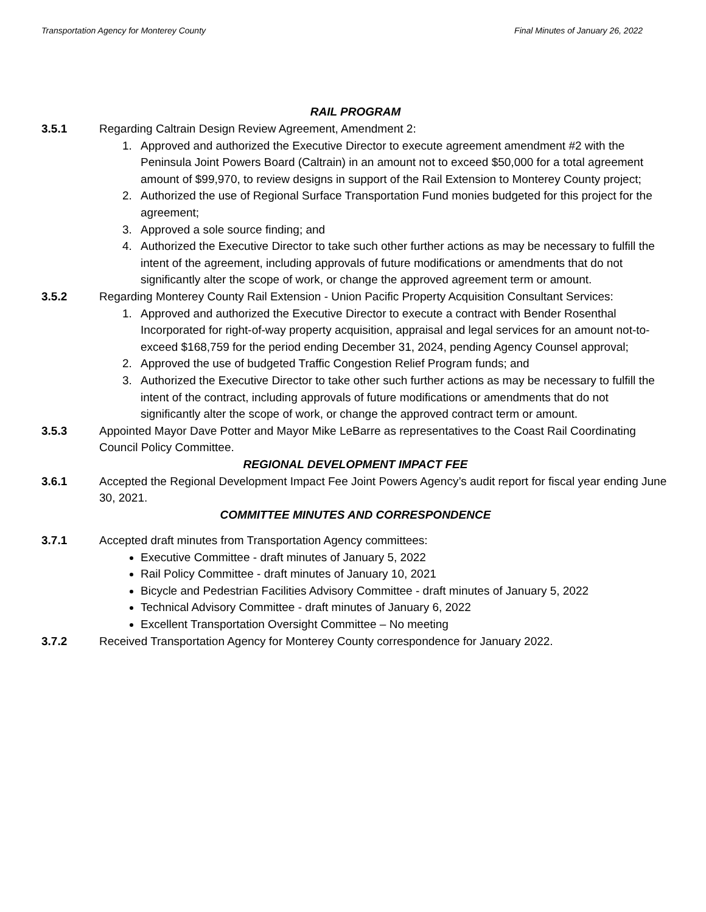Transportation Agency for Monterey County Final Minutes of January 26, 2022
RAIL PROGRAM
3.5.1 Regarding Caltrain Design Review Agreement, Amendment 2:
1. Approved and authorized the Executive Director to execute agreement amendment #2 with the Peninsula Joint Powers Board (Caltrain) in an amount not to exceed $50,000 for a total agreement amount of $99,970, to review designs in support of the Rail Extension to Monterey County project;
2. Authorized the use of Regional Surface Transportation Fund monies budgeted for this project for the agreement;
3. Approved a sole source finding; and
4. Authorized the Executive Director to take such other further actions as may be necessary to fulfill the intent of the agreement, including approvals of future modifications or amendments that do not significantly alter the scope of work, or change the approved agreement term or amount.
3.5.2 Regarding Monterey County Rail Extension - Union Pacific Property Acquisition Consultant Services:
1. Approved and authorized the Executive Director to execute a contract with Bender Rosenthal Incorporated for right-of-way property acquisition, appraisal and legal services for an amount not-to-exceed $168,759 for the period ending December 31, 2024, pending Agency Counsel approval;
2. Approved the use of budgeted Traffic Congestion Relief Program funds; and
3. Authorized the Executive Director to take other such further actions as may be necessary to fulfill the intent of the contract, including approvals of future modifications or amendments that do not significantly alter the scope of work, or change the approved contract term or amount.
3.5.3 Appointed Mayor Dave Potter and Mayor Mike LeBarre as representatives to the Coast Rail Coordinating Council Policy Committee.
REGIONAL DEVELOPMENT IMPACT FEE
3.6.1 Accepted the Regional Development Impact Fee Joint Powers Agency’s audit report for fiscal year ending June 30, 2021.
COMMITTEE MINUTES AND CORRESPONDENCE
3.7.1 Accepted draft minutes from Transportation Agency committees:
Executive Committee - draft minutes of January 5, 2022
Rail Policy Committee - draft minutes of January 10, 2021
Bicycle and Pedestrian Facilities Advisory Committee - draft minutes of January 5, 2022
Technical Advisory Committee - draft minutes of January 6, 2022
Excellent Transportation Oversight Committee – No meeting
3.7.2 Received Transportation Agency for Monterey County correspondence for January 2022.